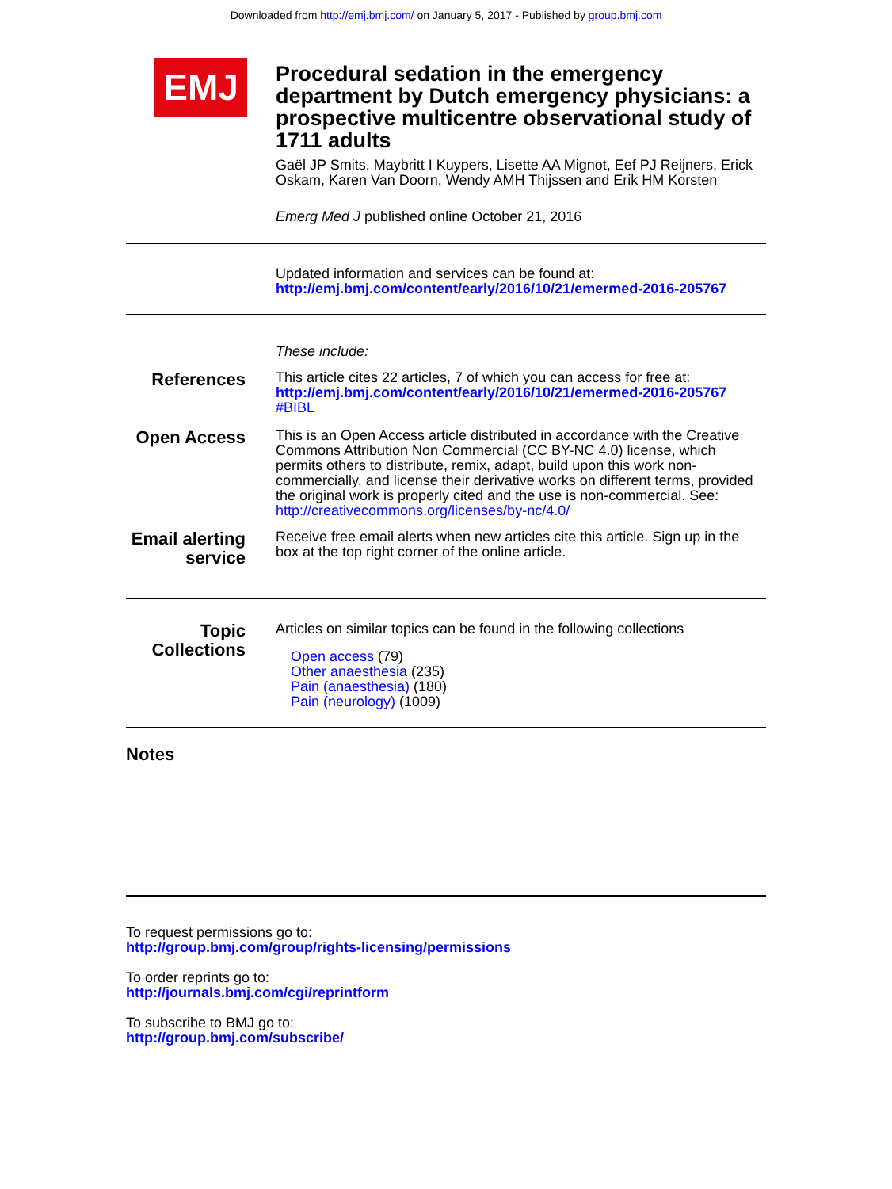Downloaded from http://emj.bmj.com/ on January 5, 2017 - Published by group.bmj.com
EMJ
Procedural sedation in the emergency department by Dutch emergency physicians: a prospective multicentre observational study of 1711 adults
Gaël JP Smits, Maybritt I Kuypers, Lisette AA Mignot, Eef PJ Reijners, Erick Oskam, Karen Van Doorn, Wendy AMH Thijssen and Erik HM Korsten
Emerg Med J published online October 21, 2016
Updated information and services can be found at:
http://emj.bmj.com/content/early/2016/10/21/emermed-2016-205767
These include:
References
This article cites 22 articles, 7 of which you can access for free at:
http://emj.bmj.com/content/early/2016/10/21/emermed-2016-205767
#BIBL
Open Access
This is an Open Access article distributed in accordance with the Creative Commons Attribution Non Commercial (CC BY-NC 4.0) license, which permits others to distribute, remix, adapt, build upon this work non-commercially, and license their derivative works on different terms, provided the original work is properly cited and the use is non-commercial. See: http://creativecommons.org/licenses/by-nc/4.0/
Email alerting service
Receive free email alerts when new articles cite this article. Sign up in the box at the top right corner of the online article.
Topic Collections
Articles on similar topics can be found in the following collections
Open access (79)
Other anaesthesia (235)
Pain (anaesthesia) (180)
Pain (neurology) (1009)
Notes
To request permissions go to:
http://group.bmj.com/group/rights-licensing/permissions
To order reprints go to:
http://journals.bmj.com/cgi/reprintform
To subscribe to BMJ go to:
http://group.bmj.com/subscribe/